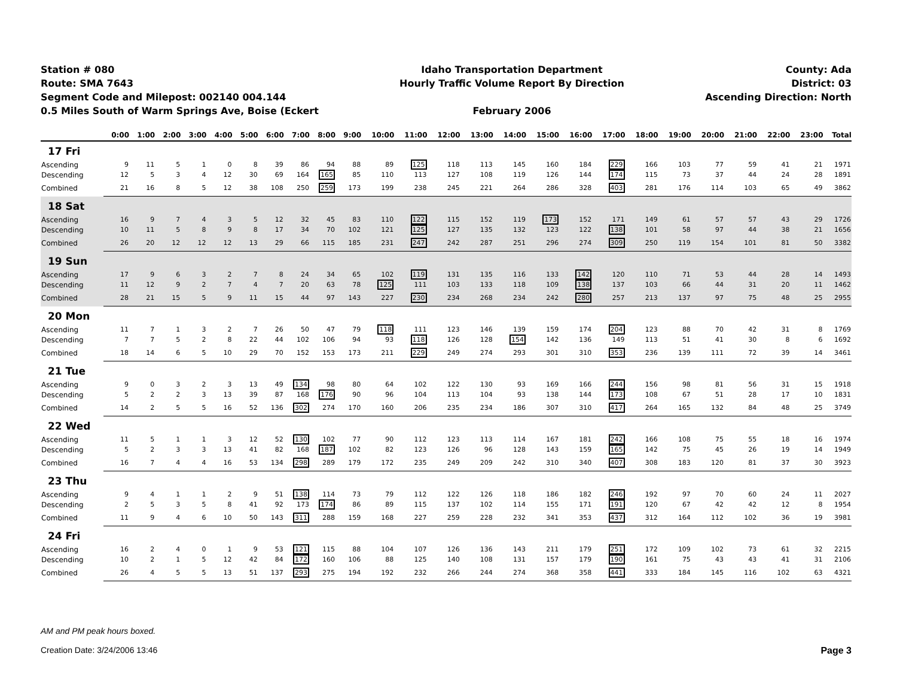Station # 080
Route: SMA 7643
Segment Code and Milepost: 002140 004.144
0.5 Miles South of Warm Springs Ave, Boise (Eckert
Idaho Transportation Department
Hourly Traffic Volume Report By Direction
February 2006
County: Ada
District: 03
Ascending Direction: North
| | 0:00 | 1:00 | 2:00 | 3:00 | 4:00 | 5:00 | 6:00 | 7:00 | 8:00 | 9:00 | 10:00 | 11:00 | 12:00 | 13:00 | 14:00 | 15:00 | 16:00 | 17:00 | 18:00 | 19:00 | 20:00 | 21:00 | 22:00 | 23:00 | Total |
| --- | --- | --- | --- | --- | --- | --- | --- | --- | --- | --- | --- | --- | --- | --- | --- | --- | --- | --- | --- | --- | --- | --- | --- | --- | --- |
| 17 Fri | | | | | | | | | | | | | | | | | | | | | | | | | |
| Ascending | 9 | 11 | 5 | 1 | 0 | 8 | 39 | 86 | 94 | 88 | 89 | 125 | 118 | 113 | 145 | 160 | 184 | 229 | 166 | 103 | 77 | 59 | 41 | 21 | 1971 |
| Descending | 12 | 5 | 3 | 4 | 12 | 30 | 69 | 164 | 165 | 85 | 110 | 113 | 127 | 108 | 119 | 126 | 144 | 174 | 115 | 73 | 37 | 44 | 24 | 28 | 1891 |
| Combined | 21 | 16 | 8 | 5 | 12 | 38 | 108 | 250 | 259 | 173 | 199 | 238 | 245 | 221 | 264 | 286 | 328 | 403 | 281 | 176 | 114 | 103 | 65 | 49 | 3862 |
| 18 Sat | | | | | | | | | | | | | | | | | | | | | | | | | |
| Ascending | 16 | 9 | 7 | 4 | 3 | 5 | 12 | 32 | 45 | 83 | 110 | 122 | 115 | 152 | 119 | 173 | 152 | 171 | 149 | 61 | 57 | 57 | 43 | 29 | 1726 |
| Descending | 10 | 11 | 5 | 8 | 9 | 8 | 17 | 34 | 70 | 102 | 121 | 125 | 127 | 135 | 132 | 123 | 122 | 138 | 101 | 58 | 97 | 44 | 38 | 21 | 1656 |
| Combined | 26 | 20 | 12 | 12 | 12 | 13 | 29 | 66 | 115 | 185 | 231 | 247 | 242 | 287 | 251 | 296 | 274 | 309 | 250 | 119 | 154 | 101 | 81 | 50 | 3382 |
| 19 Sun | | | | | | | | | | | | | | | | | | | | | | | | | |
| Ascending | 17 | 9 | 6 | 3 | 2 | 7 | 8 | 24 | 34 | 65 | 102 | 119 | 131 | 135 | 116 | 133 | 142 | 120 | 110 | 71 | 53 | 44 | 28 | 14 | 1493 |
| Descending | 11 | 12 | 9 | 2 | 7 | 4 | 7 | 20 | 63 | 78 | 125 | 111 | 103 | 133 | 118 | 109 | 138 | 137 | 103 | 66 | 44 | 31 | 20 | 11 | 1462 |
| Combined | 28 | 21 | 15 | 5 | 9 | 11 | 15 | 44 | 97 | 143 | 227 | 230 | 234 | 268 | 234 | 242 | 280 | 257 | 213 | 137 | 97 | 75 | 48 | 25 | 2955 |
| 20 Mon | | | | | | | | | | | | | | | | | | | | | | | | | |
| Ascending | 11 | 7 | 1 | 3 | 2 | 7 | 26 | 50 | 47 | 79 | 118 | 111 | 123 | 146 | 139 | 159 | 174 | 204 | 123 | 88 | 70 | 42 | 31 | 8 | 1769 |
| Descending | 7 | 7 | 5 | 2 | 8 | 22 | 44 | 102 | 106 | 94 | 93 | 118 | 126 | 128 | 154 | 142 | 136 | 149 | 113 | 51 | 41 | 30 | 8 | 6 | 1692 |
| Combined | 18 | 14 | 6 | 5 | 10 | 29 | 70 | 152 | 153 | 173 | 211 | 229 | 249 | 274 | 293 | 301 | 310 | 353 | 236 | 139 | 111 | 72 | 39 | 14 | 3461 |
| 21 Tue | | | | | | | | | | | | | | | | | | | | | | | | | |
| Ascending | 9 | 0 | 3 | 2 | 3 | 13 | 49 | 134 | 98 | 80 | 64 | 102 | 122 | 130 | 93 | 169 | 166 | 244 | 156 | 98 | 81 | 56 | 31 | 15 | 1918 |
| Descending | 5 | 2 | 2 | 3 | 13 | 39 | 87 | 168 | 176 | 90 | 96 | 104 | 113 | 104 | 93 | 138 | 144 | 173 | 108 | 67 | 51 | 28 | 17 | 10 | 1831 |
| Combined | 14 | 2 | 5 | 5 | 16 | 52 | 136 | 302 | 274 | 170 | 160 | 206 | 235 | 234 | 186 | 307 | 310 | 417 | 264 | 165 | 132 | 84 | 48 | 25 | 3749 |
| 22 Wed | | | | | | | | | | | | | | | | | | | | | | | | | |
| Ascending | 11 | 5 | 1 | 1 | 3 | 12 | 52 | 130 | 102 | 77 | 90 | 112 | 123 | 113 | 114 | 167 | 181 | 242 | 166 | 108 | 75 | 55 | 18 | 16 | 1974 |
| Descending | 5 | 2 | 3 | 3 | 13 | 41 | 82 | 168 | 187 | 102 | 82 | 123 | 126 | 96 | 128 | 143 | 159 | 165 | 142 | 75 | 45 | 26 | 19 | 14 | 1949 |
| Combined | 16 | 7 | 4 | 4 | 16 | 53 | 134 | 298 | 289 | 179 | 172 | 235 | 249 | 209 | 242 | 310 | 340 | 407 | 308 | 183 | 120 | 81 | 37 | 30 | 3923 |
| 23 Thu | | | | | | | | | | | | | | | | | | | | | | | | | |
| Ascending | 9 | 4 | 1 | 1 | 2 | 9 | 51 | 138 | 114 | 73 | 79 | 112 | 122 | 126 | 118 | 186 | 182 | 246 | 192 | 97 | 70 | 60 | 24 | 11 | 2027 |
| Descending | 2 | 5 | 3 | 5 | 8 | 41 | 92 | 173 | 174 | 86 | 89 | 115 | 137 | 102 | 114 | 155 | 171 | 191 | 120 | 67 | 42 | 42 | 12 | 8 | 1954 |
| Combined | 11 | 9 | 4 | 6 | 10 | 50 | 143 | 311 | 288 | 159 | 168 | 227 | 259 | 228 | 232 | 341 | 353 | 437 | 312 | 164 | 112 | 102 | 36 | 19 | 3981 |
| 24 Fri | | | | | | | | | | | | | | | | | | | | | | | | | |
| Ascending | 16 | 2 | 4 | 0 | 1 | 9 | 53 | 121 | 115 | 88 | 104 | 107 | 126 | 136 | 143 | 211 | 179 | 251 | 172 | 109 | 102 | 73 | 61 | 32 | 2215 |
| Descending | 10 | 2 | 1 | 5 | 12 | 42 | 84 | 172 | 160 | 106 | 88 | 125 | 140 | 108 | 131 | 157 | 179 | 190 | 161 | 75 | 43 | 43 | 41 | 31 | 2106 |
| Combined | 26 | 4 | 5 | 5 | 13 | 51 | 137 | 293 | 275 | 194 | 192 | 232 | 266 | 244 | 274 | 368 | 358 | 441 | 333 | 184 | 145 | 116 | 102 | 63 | 4321 |
AM and PM peak hours boxed.
Creation Date: 3/24/2006 13:46 Page 3